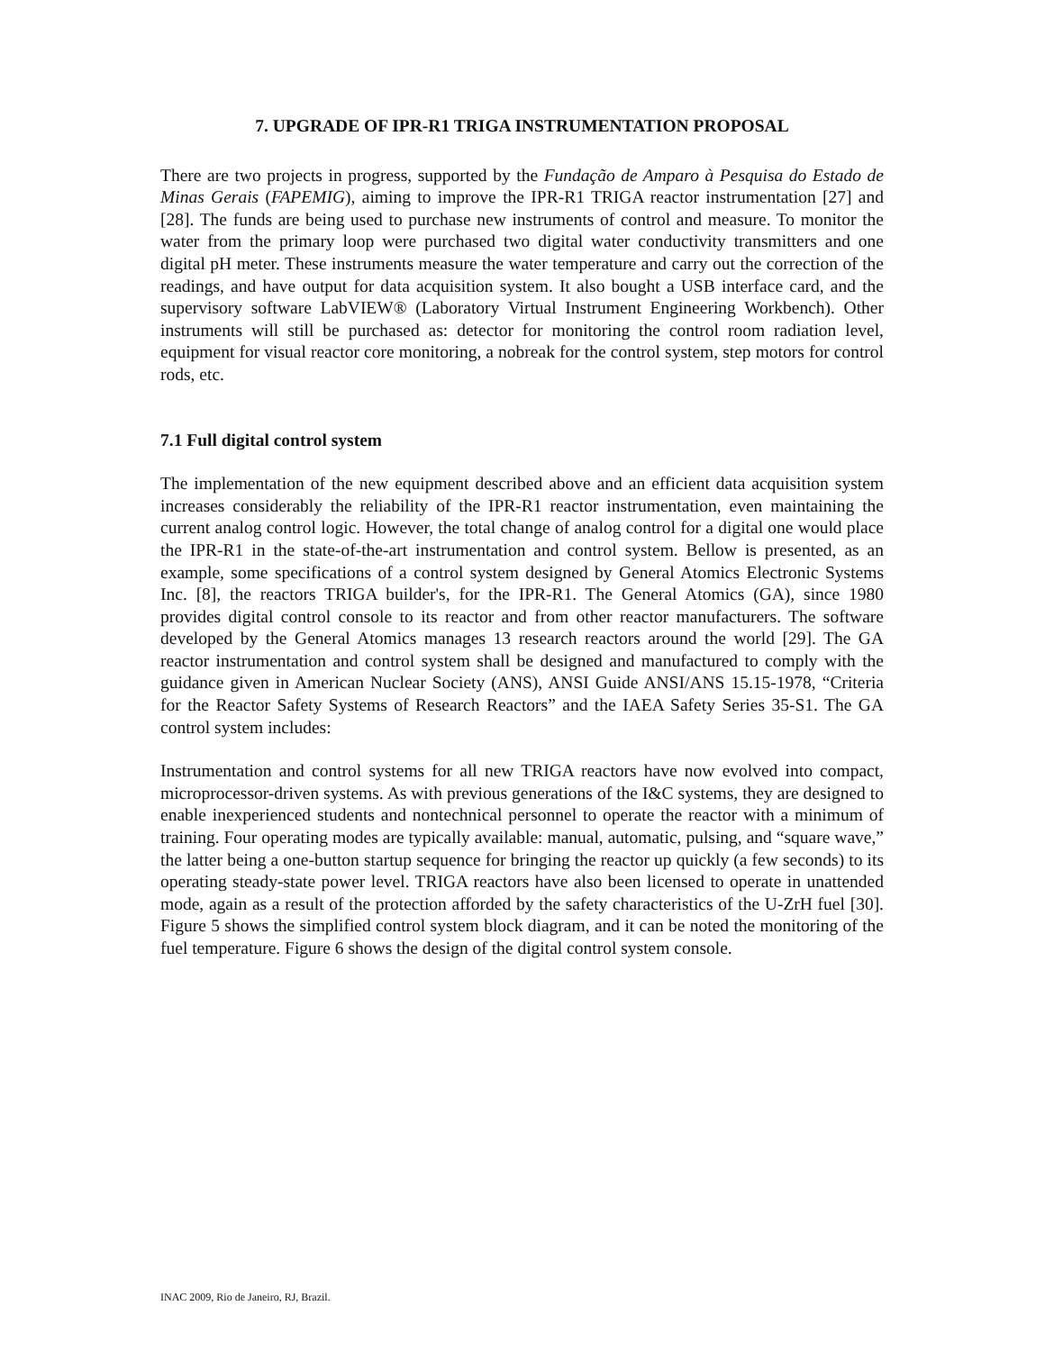7. UPGRADE OF IPR-R1 TRIGA INSTRUMENTATION PROPOSAL
There are two projects in progress, supported by the Fundação de Amparo à Pesquisa do Estado de Minas Gerais (FAPEMIG), aiming to improve the IPR-R1 TRIGA reactor instrumentation [27] and [28]. The funds are being used to purchase new instruments of control and measure. To monitor the water from the primary loop were purchased two digital water conductivity transmitters and one digital pH meter. These instruments measure the water temperature and carry out the correction of the readings, and have output for data acquisition system. It also bought a USB interface card, and the supervisory software LabVIEW® (Laboratory Virtual Instrument Engineering Workbench). Other instruments will still be purchased as: detector for monitoring the control room radiation level, equipment for visual reactor core monitoring, a nobreak for the control system, step motors for control rods, etc.
7.1 Full digital control system
The implementation of the new equipment described above and an efficient data acquisition system increases considerably the reliability of the IPR-R1 reactor instrumentation, even maintaining the current analog control logic. However, the total change of analog control for a digital one would place the IPR-R1 in the state-of-the-art instrumentation and control system. Bellow is presented, as an example, some specifications of a control system designed by General Atomics Electronic Systems Inc. [8], the reactors TRIGA builder's, for the IPR-R1. The General Atomics (GA), since 1980 provides digital control console to its reactor and from other reactor manufacturers. The software developed by the General Atomics manages 13 research reactors around the world [29]. The GA reactor instrumentation and control system shall be designed and manufactured to comply with the guidance given in American Nuclear Society (ANS), ANSI Guide ANSI/ANS 15.15-1978, “Criteria for the Reactor Safety Systems of Research Reactors” and the IAEA Safety Series 35-S1. The GA control system includes:
Instrumentation and control systems for all new TRIGA reactors have now evolved into compact, microprocessor-driven systems. As with previous generations of the I&C systems, they are designed to enable inexperienced students and nontechnical personnel to operate the reactor with a minimum of training. Four operating modes are typically available: manual, automatic, pulsing, and “square wave,” the latter being a one-button startup sequence for bringing the reactor up quickly (a few seconds) to its operating steady-state power level. TRIGA reactors have also been licensed to operate in unattended mode, again as a result of the protection afforded by the safety characteristics of the U-ZrH fuel [30]. Figure 5 shows the simplified control system block diagram, and it can be noted the monitoring of the fuel temperature. Figure 6 shows the design of the digital control system console.
INAC 2009, Rio de Janeiro, RJ, Brazil.